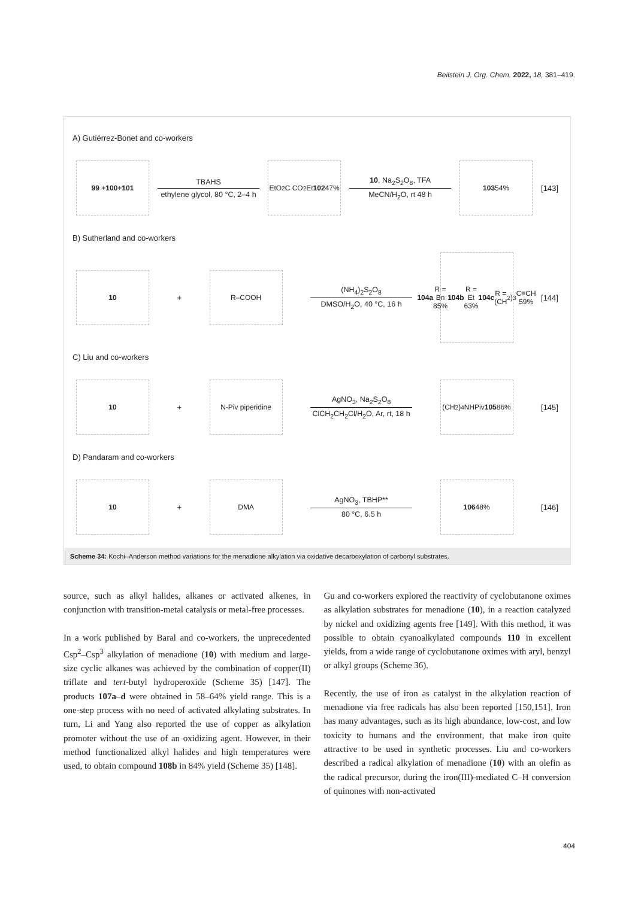Beilstein J. Org. Chem. 2022, 18, 381–419.
A) Gutiérrez-Bonet and co-workers
99 + 100 + 101
TBAHS
ethylene glycol, 80 °C, 2–4 h
EtO<sub>2</sub>C CO<sub>2</sub>Et
102 47%
10, Na<sub>2</sub>S<sub>2</sub>O<sub>8</sub>, TFA
MeCN/H<sub>2</sub>O, rt 48 h
103 54%
[143]
B) Sutherland and co-workers
10
+
R–COOH
(NH<sub>4</sub>)<sub>2</sub>S<sub>2</sub>O<sub>8</sub>
DMSO/H<sub>2</sub>O, 40 °C, 16 h
104a R = Bn 85%
104b R = Et 63%
104c R = (CH<sub>2</sub>)<sub>3</sub>C≡CH 59%
[144]
C) Liu and co-workers
10
+
N-Piv piperidine
AgNO<sub>3</sub>, Na<sub>2</sub>S<sub>2</sub>O<sub>8</sub>
ClCH<sub>2</sub>CH<sub>2</sub>Cl/H<sub>2</sub>O, Ar, rt, 18 h
(CH<sub>2</sub>)<sub>4</sub>NHPiv
105 86%
[145]
D) Pandaram and co-workers
10
+
DMA
AgNO<sub>3</sub>, TBHP**
80 °C, 6.5 h
106 48%
[146]
Scheme 34: Kochi–Anderson method variations for the menadione alkylation via oxidative decarboxylation of carbonyl substrates.
source, such as alkyl halides, alkanes or activated alkenes, in conjunction with transition-metal catalysis or metal-free processes.
In a work published by Baral and co-workers, the unprecedented Csp<sup>2</sup>–Csp<sup>3</sup> alkylation of menadione (10) with medium and large-size cyclic alkanes was achieved by the combination of copper(II) triflate and tert-butyl hydroperoxide (Scheme 35) [147]. The products 107a–d were obtained in 58–64% yield range. This is a one-step process with no need of activated alkylating substrates. In turn, Li and Yang also reported the use of copper as alkylation promoter without the use of an oxidizing agent. However, in their method functionalized alkyl halides and high temperatures were used, to obtain compound 108b in 84% yield (Scheme 35) [148].
Gu and co-workers explored the reactivity of cyclobutanone oximes as alkylation substrates for menadione (10), in a reaction catalyzed by nickel and oxidizing agents free [149]. With this method, it was possible to obtain cyanoalkylated compounds 110 in excellent yields, from a wide range of cyclobutanone oximes with aryl, benzyl or alkyl groups (Scheme 36).
Recently, the use of iron as catalyst in the alkylation reaction of menadione via free radicals has also been reported [150,151]. Iron has many advantages, such as its high abundance, low-cost, and low toxicity to humans and the environment, that make iron quite attractive to be used in synthetic processes. Liu and co-workers described a radical alkylation of menadione (10) with an olefin as the radical precursor, during the iron(III)-mediated C–H conversion of quinones with non-activated
404